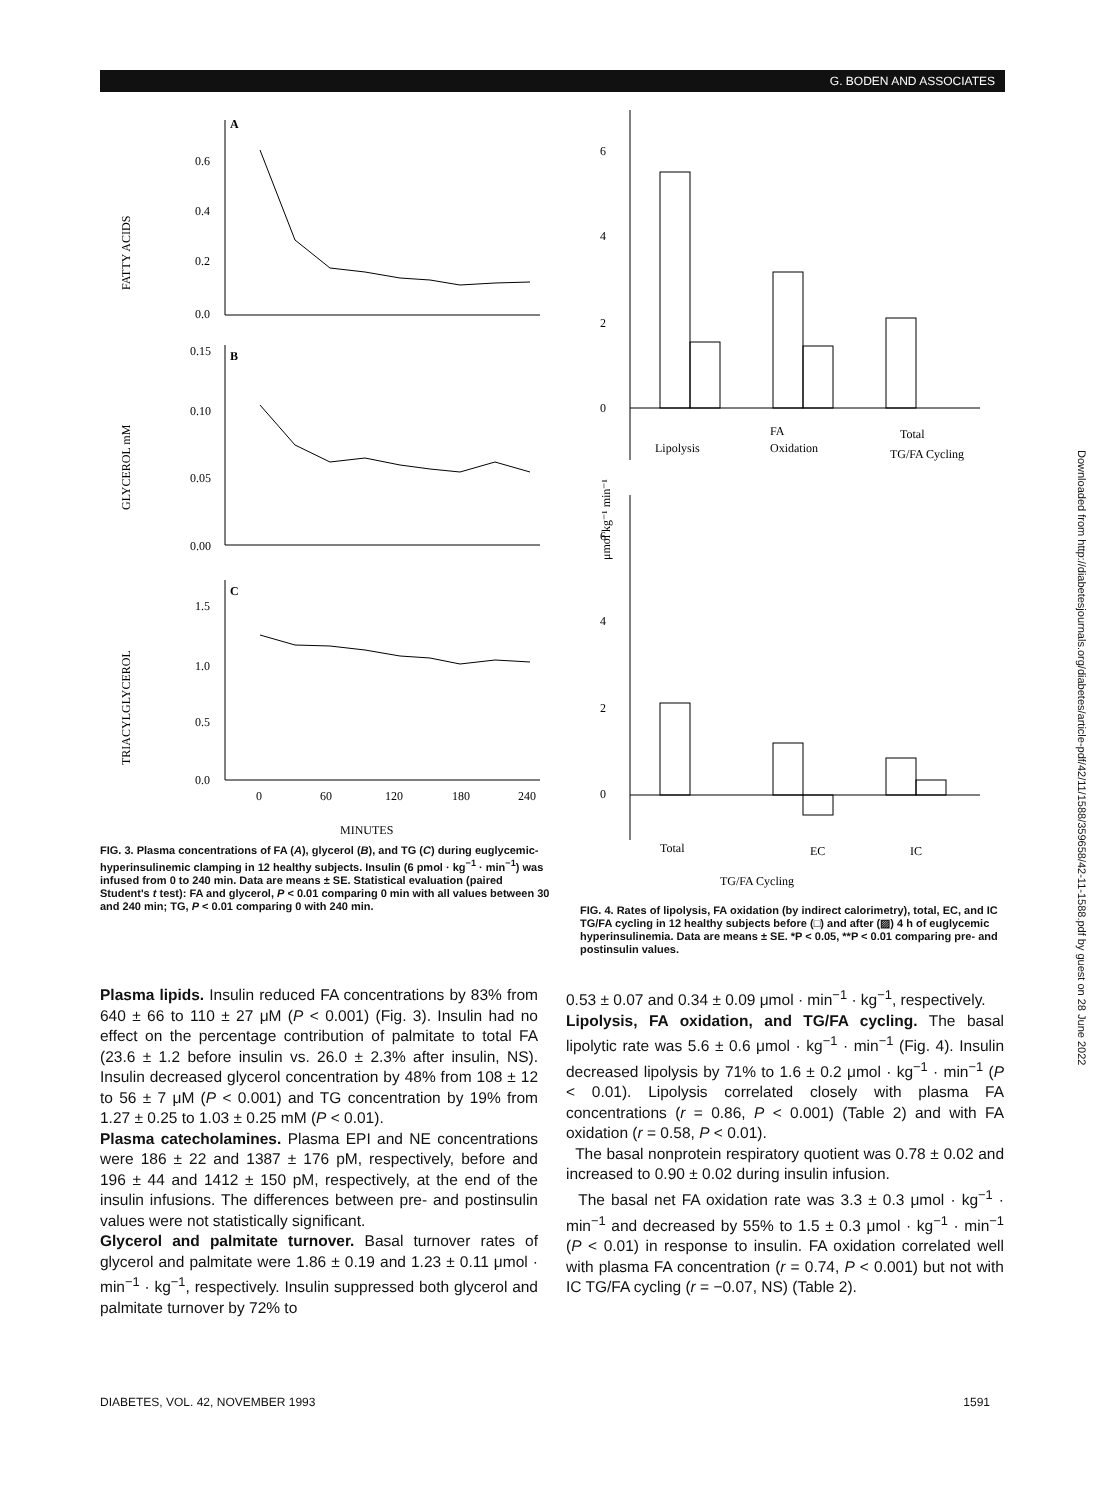G. BODEN AND ASSOCIATES
A
0.6
0.4
0.2
0.0
FATTY ACIDS
B
0.15
0.10
0.05
0.00
GLYCEROL mM
C
1.5
1.0
0.5
0.0
TRIACYLGLYCEROL
0
60
120
180
240
MINUTES
FIG. 3. Plasma concentrations of FA (A), glycerol (B), and TG (C) during euglycemic-hyperinsulinemic clamping in 12 healthy subjects. Insulin (6 pmol · kg<sup>−1</sup> · min<sup>−1</sup>) was infused from 0 to 240 min. Data are means ± SE. Statistical evaluation (paired Student's t test): FA and glycerol, P < 0.01 comparing 0 min with all values between 30 and 240 min; TG, P < 0.01 comparing 0 with 240 min.
μmol kg⁻¹ min⁻¹
6
4
2
0
Lipolysis
FA
Oxidation
Total
TG/FA Cycling
6
4
2
0
Total
EC
IC
TG/FA Cycling
FIG. 4. Rates of lipolysis, FA oxidation (by indirect calorimetry), total, EC, and IC TG/FA cycling in 12 healthy subjects before (□) and after (▨) 4 h of euglycemic hyperinsulinemia. Data are means ± SE. *P < 0.05, **P < 0.01 comparing pre- and postinsulin values.
Plasma lipids. Insulin reduced FA concentrations by 83% from 640 ± 66 to 110 ± 27 μM (P < 0.001) (Fig. 3). Insulin had no effect on the percentage contribution of palmitate to total FA (23.6 ± 1.2 before insulin vs. 26.0 ± 2.3% after insulin, NS). Insulin decreased glycerol concentration by 48% from 108 ± 12 to 56 ± 7 μM (P < 0.001) and TG concentration by 19% from 1.27 ± 0.25 to 1.03 ± 0.25 mM (P < 0.01).
Plasma catecholamines. Plasma EPI and NE concentrations were 186 ± 22 and 1387 ± 176 pM, respectively, before and 196 ± 44 and 1412 ± 150 pM, respectively, at the end of the insulin infusions. The differences between pre- and postinsulin values were not statistically significant.
Glycerol and palmitate turnover. Basal turnover rates of glycerol and palmitate were 1.86 ± 0.19 and 1.23 ± 0.11 μmol · min<sup>−1</sup> · kg<sup>−1</sup>, respectively. Insulin suppressed both glycerol and palmitate turnover by 72% to
0.53 ± 0.07 and 0.34 ± 0.09 μmol · min<sup>−1</sup> · kg<sup>−1</sup>, respectively.
Lipolysis, FA oxidation, and TG/FA cycling. The basal lipolytic rate was 5.6 ± 0.6 μmol · kg<sup>−1</sup> · min<sup>−1</sup> (Fig. 4). Insulin decreased lipolysis by 71% to 1.6 ± 0.2 μmol · kg<sup>−1</sup> · min<sup>−1</sup> (P < 0.01). Lipolysis correlated closely with plasma FA concentrations (r = 0.86, P < 0.001) (Table 2) and with FA oxidation (r = 0.58, P < 0.01).
The basal nonprotein respiratory quotient was 0.78 ± 0.02 and increased to 0.90 ± 0.02 during insulin infusion.
The basal net FA oxidation rate was 3.3 ± 0.3 μmol · kg<sup>−1</sup> · min<sup>−1</sup> and decreased by 55% to 1.5 ± 0.3 μmol · kg<sup>−1</sup> · min<sup>−1</sup> (P < 0.01) in response to insulin. FA oxidation correlated well with plasma FA concentration (r = 0.74, P < 0.001) but not with IC TG/FA cycling (r = −0.07, NS) (Table 2).
DIABETES, VOL. 42, NOVEMBER 1993 1591
Downloaded from http://diabetesjournals.org/diabetes/article-pdf/42/11/1588/359658/42-11-1588.pdf by guest on 28 June 2022